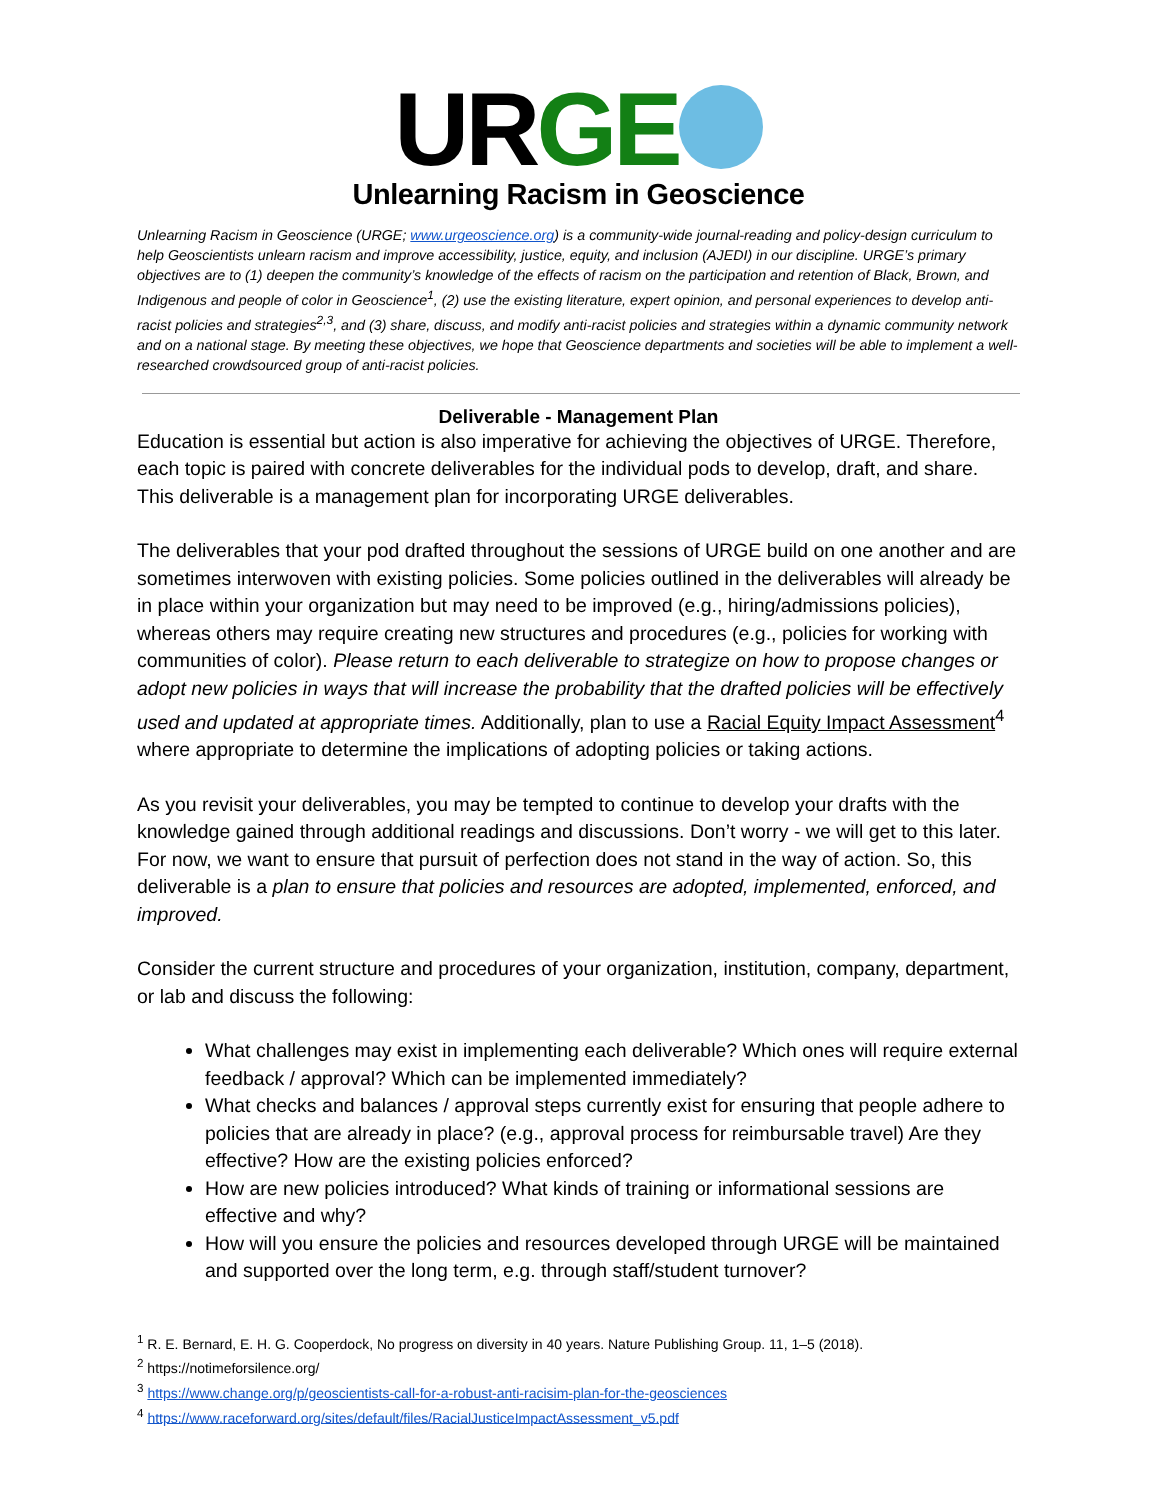URGE
Unlearning Racism in Geoscience
Unlearning Racism in Geoscience (URGE; www.urgeoscience.org) is a community-wide journal-reading and policy-design curriculum to help Geoscientists unlearn racism and improve accessibility, justice, equity, and inclusion (AJEDI) in our discipline. URGE’s primary objectives are to (1) deepen the community’s knowledge of the effects of racism on the participation and retention of Black, Brown, and Indigenous and people of color in Geoscience<sup>1</sup>, (2) use the existing literature, expert opinion, and personal experiences to develop anti-racist policies and strategies<sup>2,3</sup>, and (3) share, discuss, and modify anti-racist policies and strategies within a dynamic community network and on a national stage. By meeting these objectives, we hope that Geoscience departments and societies will be able to implement a well-researched crowdsourced group of anti-racist policies.
Deliverable - Management Plan
Education is essential but action is also imperative for achieving the objectives of URGE. Therefore, each topic is paired with concrete deliverables for the individual pods to develop, draft, and share. This deliverable is a management plan for incorporating URGE deliverables.
The deliverables that your pod drafted throughout the sessions of URGE build on one another and are sometimes interwoven with existing policies. Some policies outlined in the deliverables will already be in place within your organization but may need to be improved (e.g., hiring/admissions policies), whereas others may require creating new structures and procedures (e.g., policies for working with communities of color). Please return to each deliverable to strategize on how to propose changes or adopt new policies in ways that will increase the probability that the drafted policies will be effectively used and updated at appropriate times. Additionally, plan to use a Racial Equity Impact Assessment<sup>4</sup> where appropriate to determine the implications of adopting policies or taking actions.
As you revisit your deliverables, you may be tempted to continue to develop your drafts with the knowledge gained through additional readings and discussions. Don’t worry - we will get to this later. For now, we want to ensure that pursuit of perfection does not stand in the way of action. So, this deliverable is a plan to ensure that policies and resources are adopted, implemented, enforced, and improved.
Consider the current structure and procedures of your organization, institution, company, department, or lab and discuss the following:
What challenges may exist in implementing each deliverable? Which ones will require external feedback / approval? Which can be implemented immediately?
What checks and balances / approval steps currently exist for ensuring that people adhere to policies that are already in place? (e.g., approval process for reimbursable travel) Are they effective? How are the existing policies enforced?
How are new policies introduced? What kinds of training or informational sessions are effective and why?
How will you ensure the policies and resources developed through URGE will be maintained and supported over the long term, e.g. through staff/student turnover?
<sup>1</sup> R. E. Bernard, E. H. G. Cooperdock, No progress on diversity in 40 years. Nature Publishing Group. 11, 1–5 (2018).
<sup>2</sup> https://notimeforsilence.org/
<sup>3</sup> https://www.change.org/p/geoscientists-call-for-a-robust-anti-racisim-plan-for-the-geosciences
<sup>4</sup> https://www.raceforward.org/sites/default/files/RacialJusticeImpactAssessment_v5.pdf